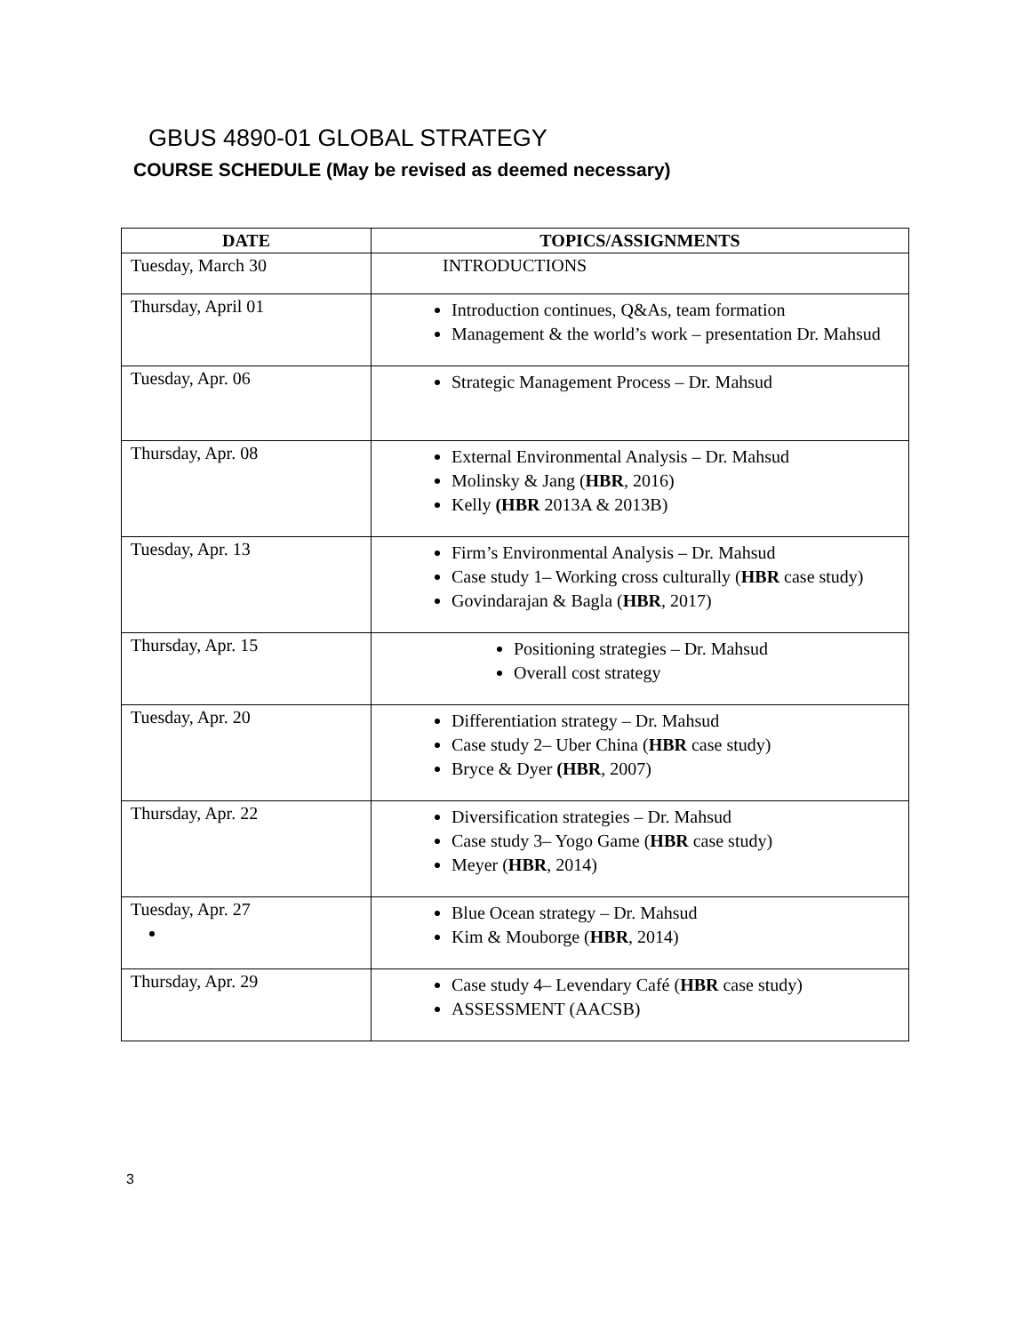GBUS 4890-01 GLOBAL STRATEGY
COURSE SCHEDULE (May be revised as deemed necessary)
| DATE | TOPICS/ASSIGNMENTS |
| --- | --- |
| Tuesday, March 30 | INTRODUCTIONS |
| Thursday, April 01 | Introduction continues, Q&As, team formation Management & the world’s work – presentation Dr. Mahsud |
| Tuesday, Apr. 06 | Strategic Management Process – Dr. Mahsud |
| Thursday, Apr. 08 | External Environmental Analysis – Dr. Mahsud Molinsky & Jang ( HBR , 2016) Kelly (HBR 2013A & 2013B) |
| Tuesday, Apr. 13 | Firm’s Environmental Analysis – Dr. Mahsud Case study 1– Working cross culturally ( HBR case study) Govindarajan & Bagla ( HBR , 2017) |
| Thursday, Apr. 15 | Positioning strategies – Dr. Mahsud Overall cost strategy |
| Tuesday, Apr. 20 | Differentiation strategy – Dr. Mahsud Case study 2– Uber China ( HBR case study) Bryce & Dyer (HBR , 2007) |
| Thursday, Apr. 22 | Diversification strategies – Dr. Mahsud Case study 3– Yogo Game ( HBR case study) Meyer ( HBR , 2014) |
| Tuesday, Apr. 27 | Blue Ocean strategy – Dr. Mahsud Kim & Mouborge ( HBR , 2014) |
| Thursday, Apr. 29 | Case study 4– Levendary Café ( HBR case study) ASSESSMENT (AACSB) |
3